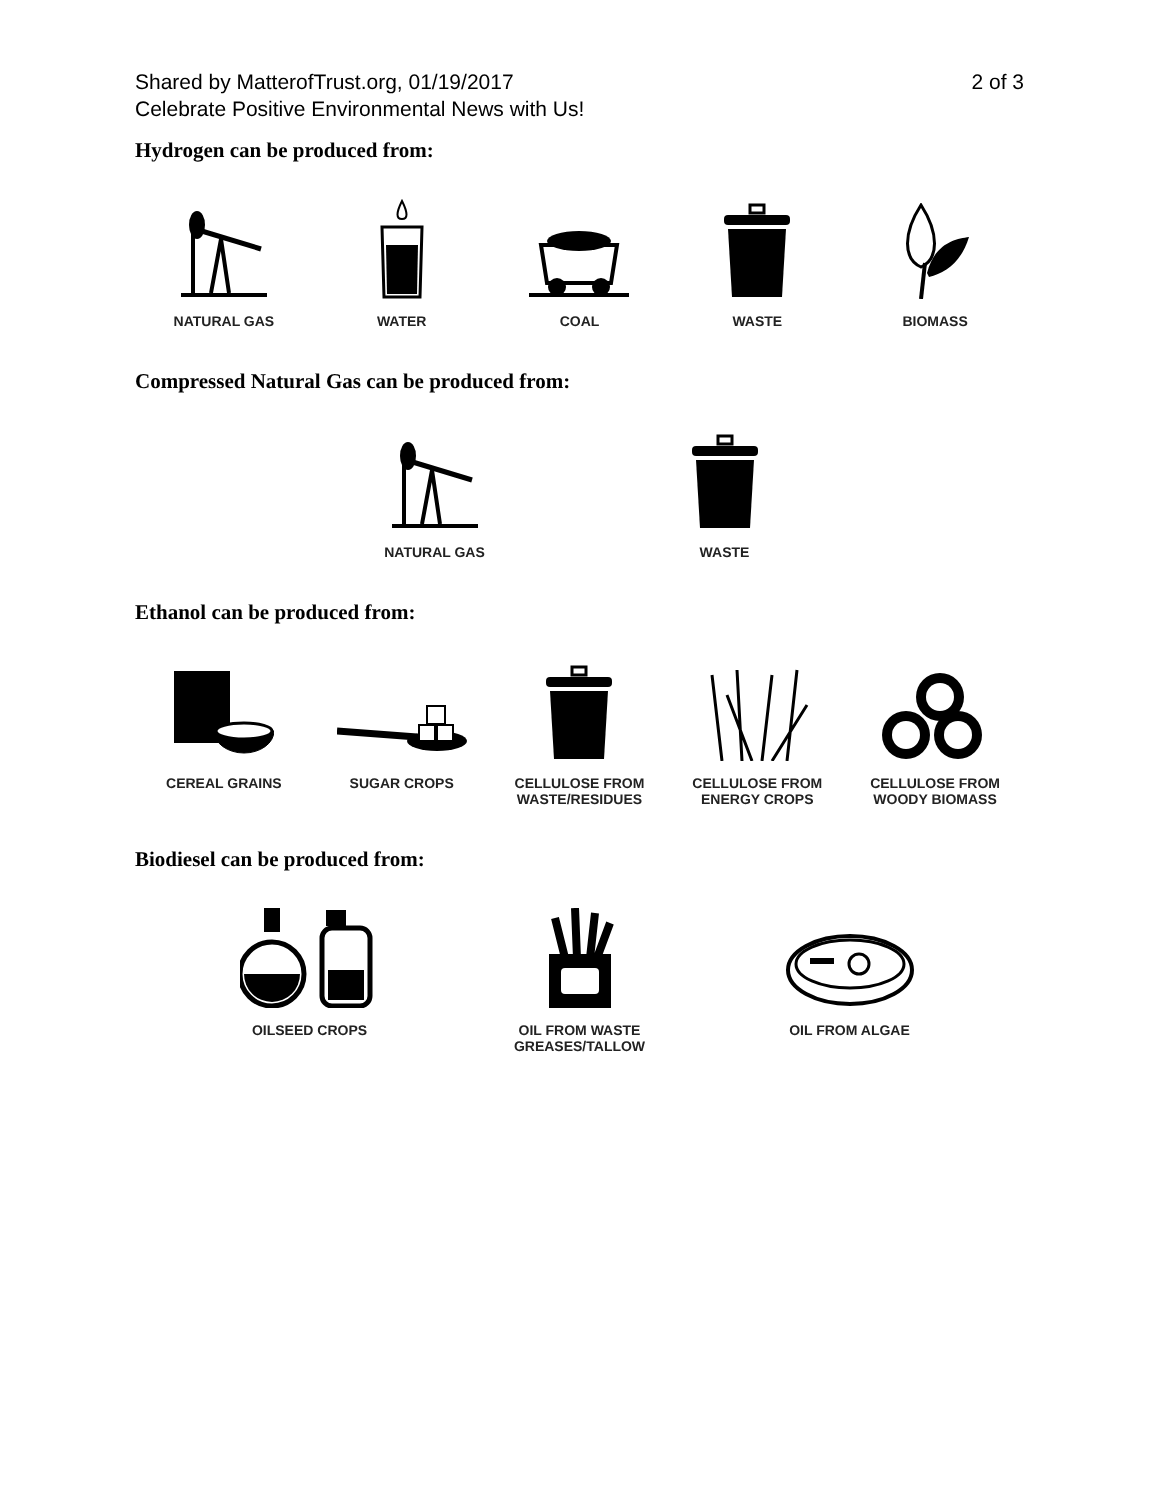Shared by MatterofTrust.org, 01/19/2017
Celebrate Positive Environmental News with Us!
2 of 3
Hydrogen can be produced from:
NATURAL GAS WATER COAL WASTE BIOMASS
Compressed Natural Gas can be produced from:
NATURAL GAS WASTE
Ethanol can be produced from:
CEREAL GRAINS SUGAR CROPS CELLULOSE FROM
WASTE/RESIDUES
CELLULOSE FROM
ENERGY CROPS
CELLULOSE FROM
WOODY BIOMASS
Biodiesel can be produced from:
OILSEED CROPS OIL FROM WASTE
GREASES/TALLOW
OIL FROM ALGAE